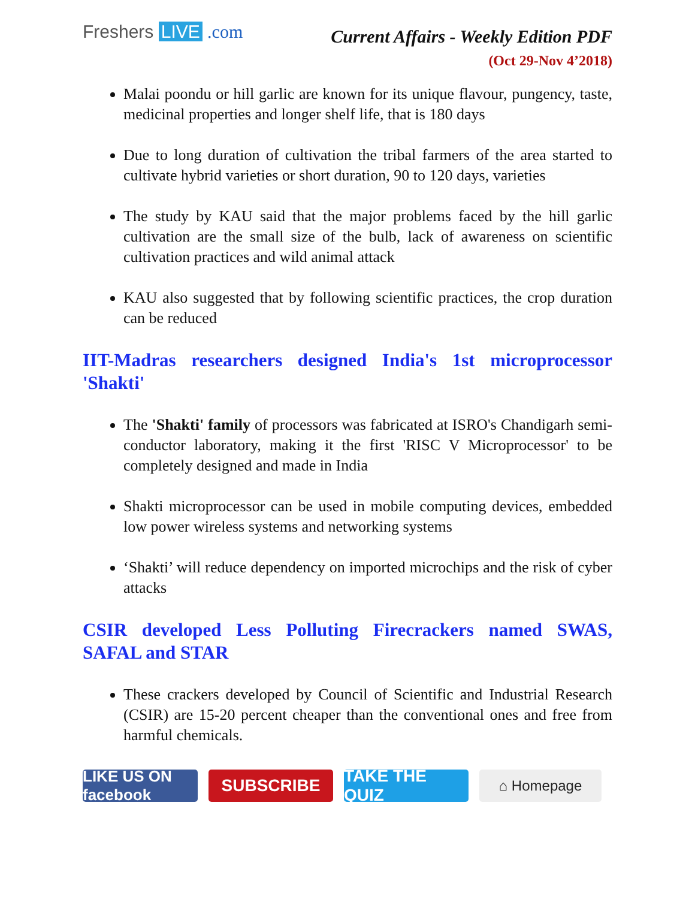Freshers LIVE .com
Current Affairs - Weekly Edition PDF
(Oct 29-Nov 4’2018)
Malai poondu or hill garlic are known for its unique flavour, pungency, taste, medicinal properties and longer shelf life, that is 180 days
Due to long duration of cultivation the tribal farmers of the area started to cultivate hybrid varieties or short duration, 90 to 120 days, varieties
The study by KAU said that the major problems faced by the hill garlic cultivation are the small size of the bulb, lack of awareness on scientific cultivation practices and wild animal attack
KAU also suggested that by following scientific practices, the crop duration can be reduced
IIT-Madras researchers designed India's 1st microprocessor 'Shakti'
The 'Shakti' family of processors was fabricated at ISRO's Chandigarh semi-conductor laboratory, making it the first 'RISC V Microprocessor' to be completely designed and made in India
Shakti microprocessor can be used in mobile computing devices, embedded low power wireless systems and networking systems
‘Shakti’ will reduce dependency on imported microchips and the risk of cyber attacks
CSIR developed Less Polluting Firecrackers named SWAS, SAFAL and STAR
These crackers developed by Council of Scientific and Industrial Research (CSIR) are 15-20 percent cheaper than the conventional ones and free from harmful chemicals.
LIKE US ON facebook
SUBSCRIBE TAKE THE QUIZ
⌂ Homepage